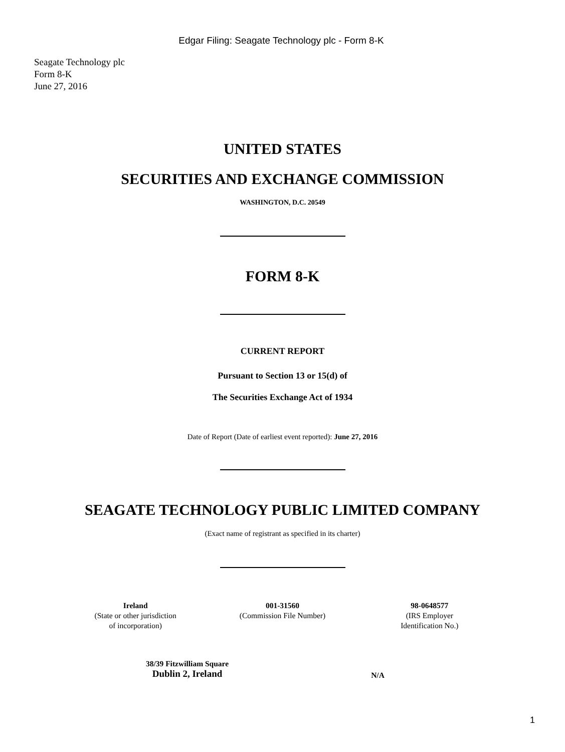Edgar Filing: Seagate Technology plc - Form 8-K
Seagate Technology plc
Form 8-K
June 27, 2016
UNITED STATES
SECURITIES AND EXCHANGE COMMISSION
WASHINGTON, D.C. 20549
FORM 8-K
CURRENT REPORT
Pursuant to Section 13 or 15(d) of
The Securities Exchange Act of 1934
Date of Report (Date of earliest event reported): June 27, 2016
SEAGATE TECHNOLOGY PUBLIC LIMITED COMPANY
(Exact name of registrant as specified in its charter)
| Ireland (State or other jurisdiction of incorporation) | 001-31560 (Commission File Number) | 98-0648577 (IRS Employer Identification No.) |
| 38/39 Fitzwilliam Square Dublin 2, Ireland | N/A |
1